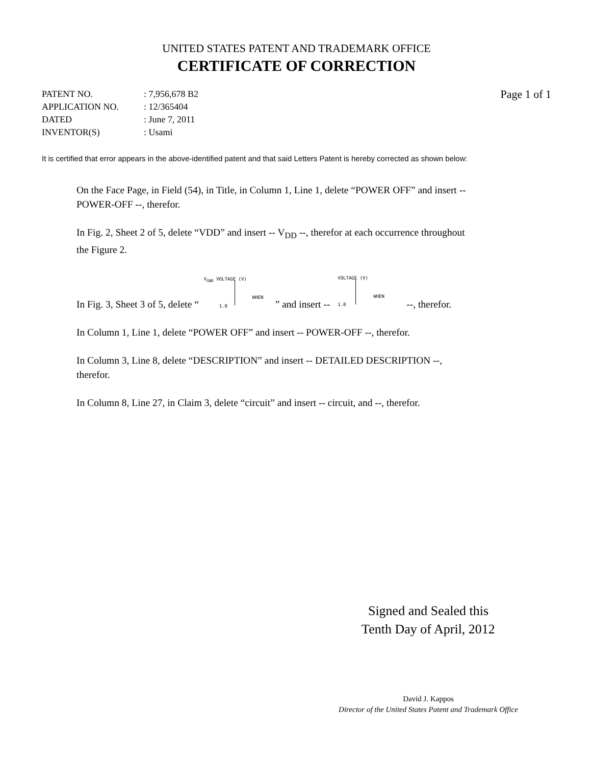UNITED STATES PATENT AND TRADEMARK OFFICE
CERTIFICATE OF CORRECTION
| PATENT NO. | : 7,956,678 B2 |
| APPLICATION NO. | : 12/365404 |
| DATED | : June 7, 2011 |
| INVENTOR(S) | : Usami |
Page 1 of 1
It is certified that error appears in the above-identified patent and that said Letters Patent is hereby corrected as shown below:
On the Face Page, in Field (54), in Title, in Column 1, Line 1, delete “POWER OFF” and insert -- POWER-OFF --, therefor.
In Fig. 2, Sheet 2 of 5, delete “VDD” and insert -- V<sub>DD</sub> --, therefor at each occurrence throughout the Figure 2.
In Fig. 3, Sheet 3 of 5, delete “ V<sub>GND</sub> VOLTAGE (V) WHEN 1.0 ” and insert -- VOLTAGE (V) WHEN 1.0 --, therefor.
In Column 1, Line 1, delete “POWER OFF” and insert -- POWER-OFF --, therefor.
In Column 3, Line 8, delete “DESCRIPTION” and insert -- DETAILED DESCRIPTION --, therefor.
In Column 8, Line 27, in Claim 3, delete “circuit” and insert -- circuit, and --, therefor.
Signed and Sealed this
Tenth Day of April, 2012
David J. Kappos
Director of the United States Patent and Trademark Office